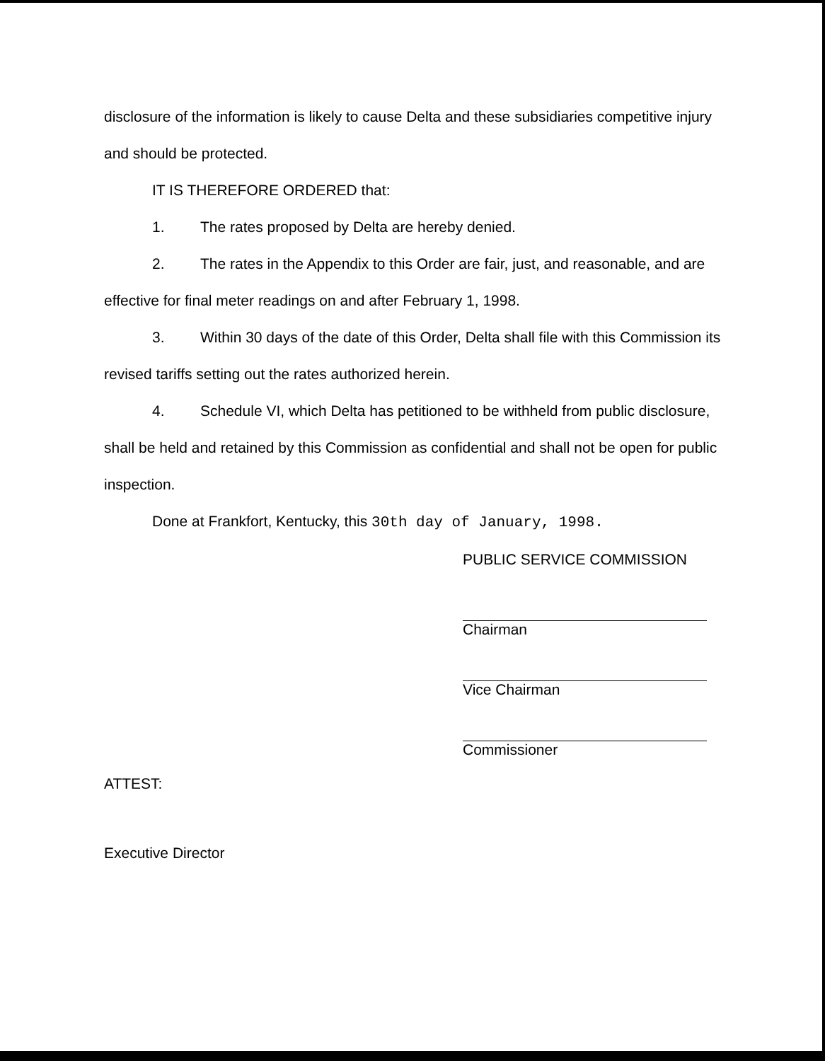disclosure of the information is likely to cause Delta and these subsidiaries competitive injury and should be protected.
IT IS THEREFORE ORDERED that:
1. The rates proposed by Delta are hereby denied.
2. The rates in the Appendix to this Order are fair, just, and reasonable, and are effective for final meter readings on and after February 1, 1998.
3. Within 30 days of the date of this Order, Delta shall file with this Commission its revised tariffs setting out the rates authorized herein.
4. Schedule VI, which Delta has petitioned to be withheld from public disclosure, shall be held and retained by this Commission as confidential and shall not be open for public inspection.
Done at Frankfort, Kentucky, this 30th day of January, 1998.
PUBLIC SERVICE COMMISSION
Chairman
Vice Chairman
Commissioner
ATTEST:
Executive Director